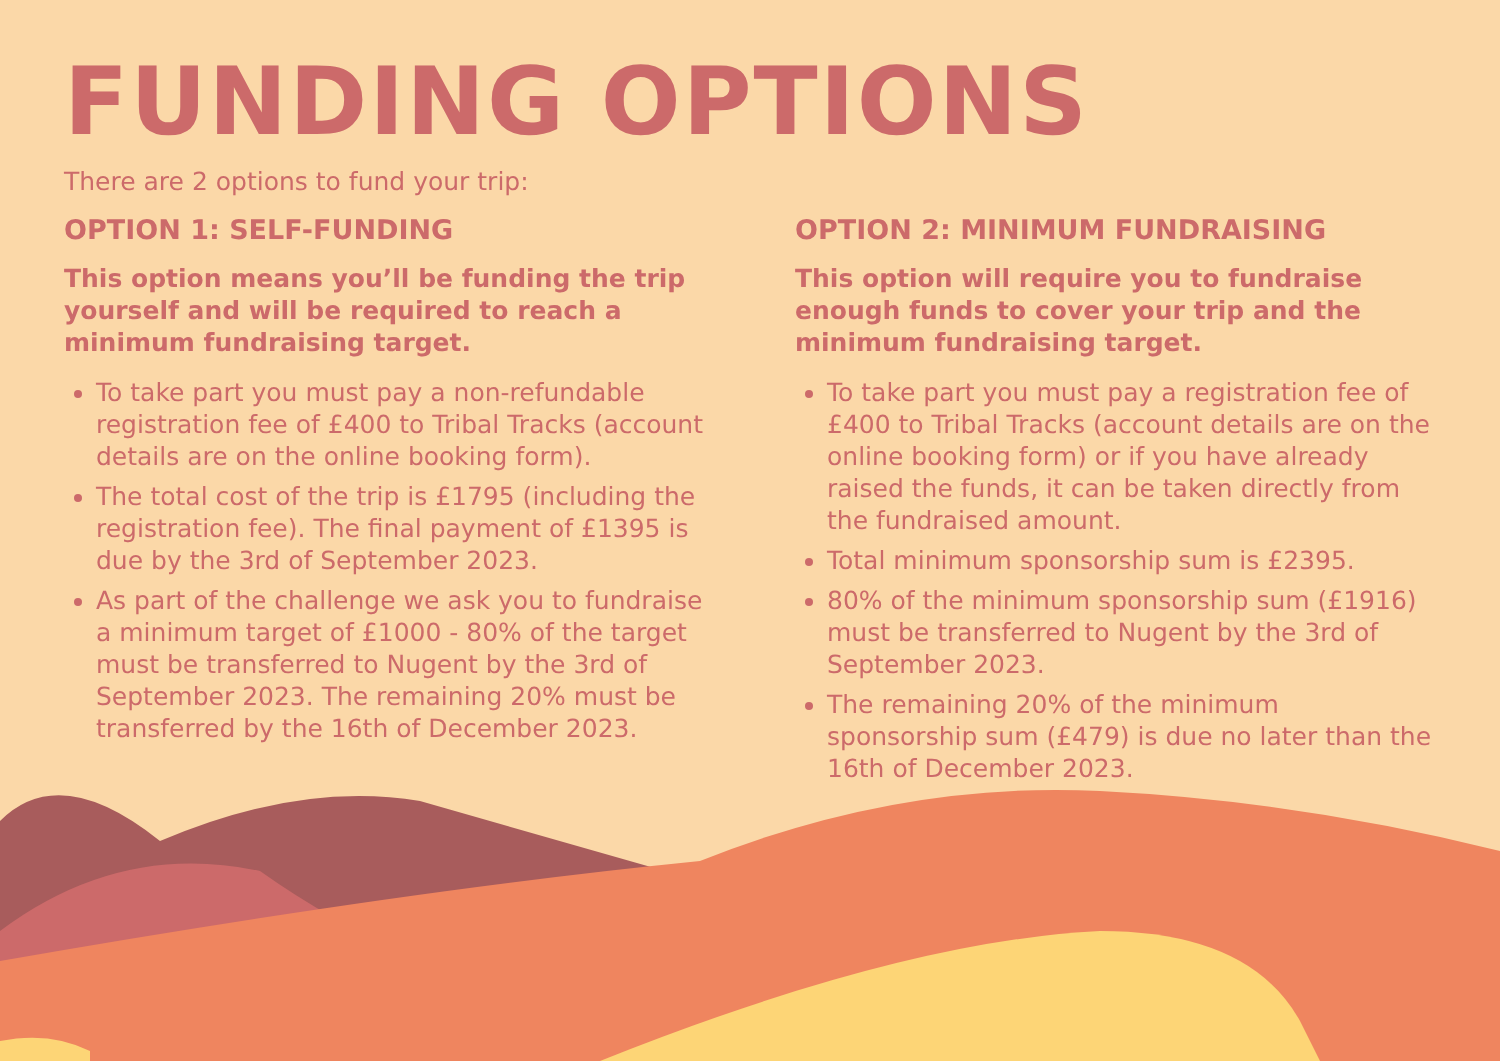FUNDING OPTIONS
There are 2 options to fund your trip:
OPTION 1: SELF-FUNDING
This option means you’ll be funding the trip yourself and will be required to reach a minimum fundraising target.
To take part you must pay a non-refundable registration fee of £400 to Tribal Tracks (account details are on the online booking form).
The total cost of the trip is £1795 (including the registration fee). The final payment of £1395 is due by the 3rd of September 2023.
As part of the challenge we ask you to fundraise a minimum target of £1000 - 80% of the target must be transferred to Nugent by the 3rd of September 2023. The remaining 20% must be transferred by the 16th of December 2023.
OPTION 2: MINIMUM FUNDRAISING
This option will require you to fundraise enough funds to cover your trip and the minimum fundraising target.
To take part you must pay a registration fee of £400 to Tribal Tracks (account details are on the online booking form) or if you have already raised the funds, it can be taken directly from the fundraised amount.
Total minimum sponsorship sum is £2395.
80% of the minimum sponsorship sum (£1916) must be transferred to Nugent by the 3rd of September 2023.
The remaining 20% of the minimum sponsorship sum (£479) is due no later than the 16th of December 2023.